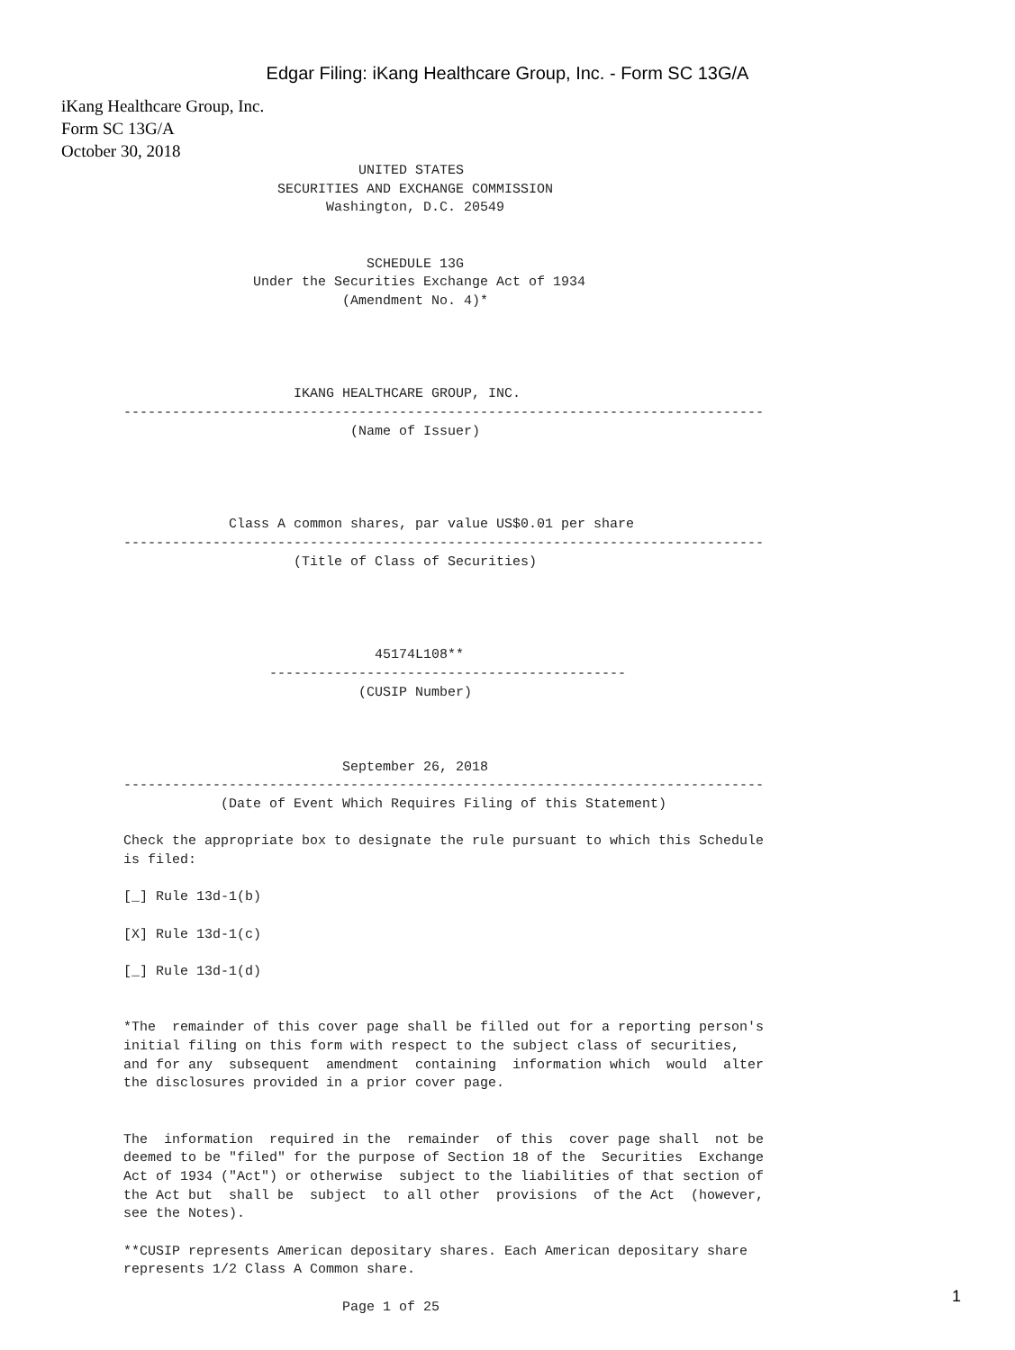Edgar Filing: iKang Healthcare Group, Inc. - Form SC 13G/A
iKang Healthcare Group, Inc.
Form SC 13G/A
October 30, 2018
                             UNITED STATES
                   SECURITIES AND EXCHANGE COMMISSION
                         Washington, D.C. 20549


                              SCHEDULE 13G
                Under the Securities Exchange Act of 1934
                           (Amendment No. 4)*




                     IKANG HEALTHCARE GROUP, INC.
-------------------------------------------------------------------------------
                            (Name of Issuer)




             Class A common shares, par value US$0.01 per share
-------------------------------------------------------------------------------
                     (Title of Class of Securities)




                               45174L108**
                  --------------------------------------------
                             (CUSIP Number)



                           September 26, 2018
-------------------------------------------------------------------------------
            (Date of Event Which Requires Filing of this Statement)

Check the appropriate box to designate the rule pursuant to which this Schedule
is filed:

[_] Rule 13d-1(b)

[X] Rule 13d-1(c)

[_] Rule 13d-1(d)


*The  remainder of this cover page shall be filled out for a reporting person's
initial filing on this form with respect to the subject class of securities,
and for any  subsequent  amendment  containing  information which  would  alter
the disclosures provided in a prior cover page.


The  information  required in the  remainder  of this  cover page shall  not be
deemed to be "filed" for the purpose of Section 18 of the  Securities  Exchange
Act of 1934 ("Act") or otherwise  subject to the liabilities of that section of
the Act but  shall be  subject  to all other  provisions  of the Act  (however,
see the Notes).

**CUSIP represents American depositary shares. Each American depositary share
represents 1/2 Class A Common share.

                           Page 1 of 25
1